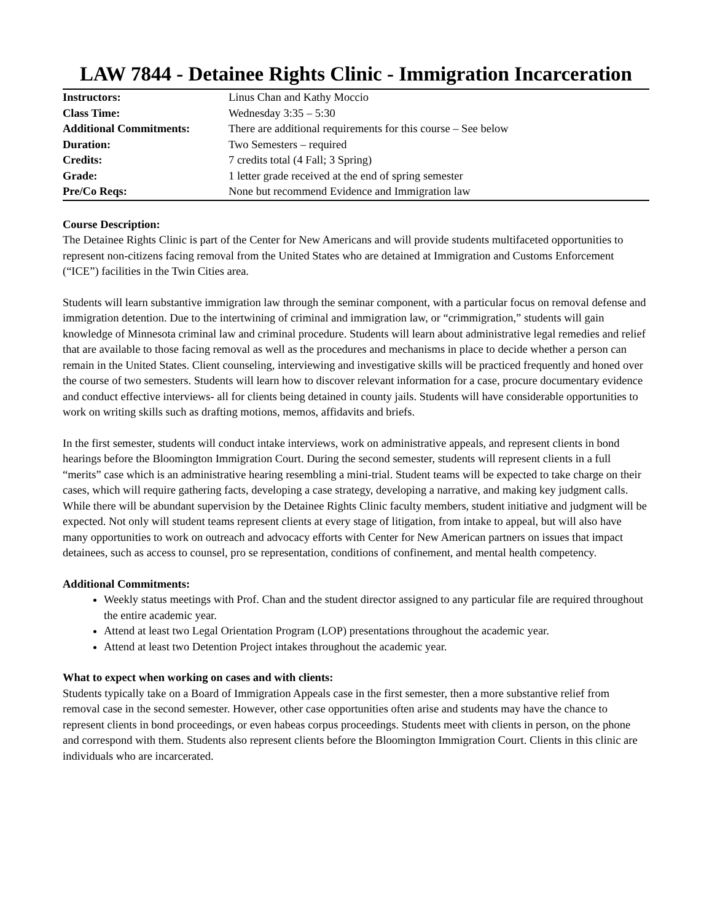LAW 7844 - Detainee Rights Clinic - Immigration Incarceration
| Instructors: | Linus Chan and Kathy Moccio |
| Class Time: | Wednesday 3:35 – 5:30 |
| Additional Commitments: | There are additional requirements for this course – See below |
| Duration: | Two Semesters – required |
| Credits: | 7 credits total (4 Fall; 3 Spring) |
| Grade: | 1 letter grade received at the end of spring semester |
| Pre/Co Reqs: | None but recommend Evidence and Immigration law |
Course Description:
The Detainee Rights Clinic is part of the Center for New Americans and will provide students multifaceted opportunities to represent non-citizens facing removal from the United States who are detained at Immigration and Customs Enforcement (“ICE”) facilities in the Twin Cities area.
Students will learn substantive immigration law through the seminar component, with a particular focus on removal defense and immigration detention. Due to the intertwining of criminal and immigration law, or “crimmigration,” students will gain knowledge of Minnesota criminal law and criminal procedure. Students will learn about administrative legal remedies and relief that are available to those facing removal as well as the procedures and mechanisms in place to decide whether a person can remain in the United States. Client counseling, interviewing and investigative skills will be practiced frequently and honed over the course of two semesters. Students will learn how to discover relevant information for a case, procure documentary evidence and conduct effective interviews- all for clients being detained in county jails. Students will have considerable opportunities to work on writing skills such as drafting motions, memos, affidavits and briefs.
In the first semester, students will conduct intake interviews, work on administrative appeals, and represent clients in bond hearings before the Bloomington Immigration Court. During the second semester, students will represent clients in a full “merits” case which is an administrative hearing resembling a mini-trial. Student teams will be expected to take charge on their cases, which will require gathering facts, developing a case strategy, developing a narrative, and making key judgment calls. While there will be abundant supervision by the Detainee Rights Clinic faculty members, student initiative and judgment will be expected. Not only will student teams represent clients at every stage of litigation, from intake to appeal, but will also have many opportunities to work on outreach and advocacy efforts with Center for New American partners on issues that impact detainees, such as access to counsel, pro se representation, conditions of confinement, and mental health competency.
Additional Commitments:
Weekly status meetings with Prof. Chan and the student director assigned to any particular file are required throughout the entire academic year.
Attend at least two Legal Orientation Program (LOP) presentations throughout the academic year.
Attend at least two Detention Project intakes throughout the academic year.
What to expect when working on cases and with clients:
Students typically take on a Board of Immigration Appeals case in the first semester, then a more substantive relief from removal case in the second semester. However, other case opportunities often arise and students may have the chance to represent clients in bond proceedings, or even habeas corpus proceedings. Students meet with clients in person, on the phone and correspond with them. Students also represent clients before the Bloomington Immigration Court. Clients in this clinic are individuals who are incarcerated.